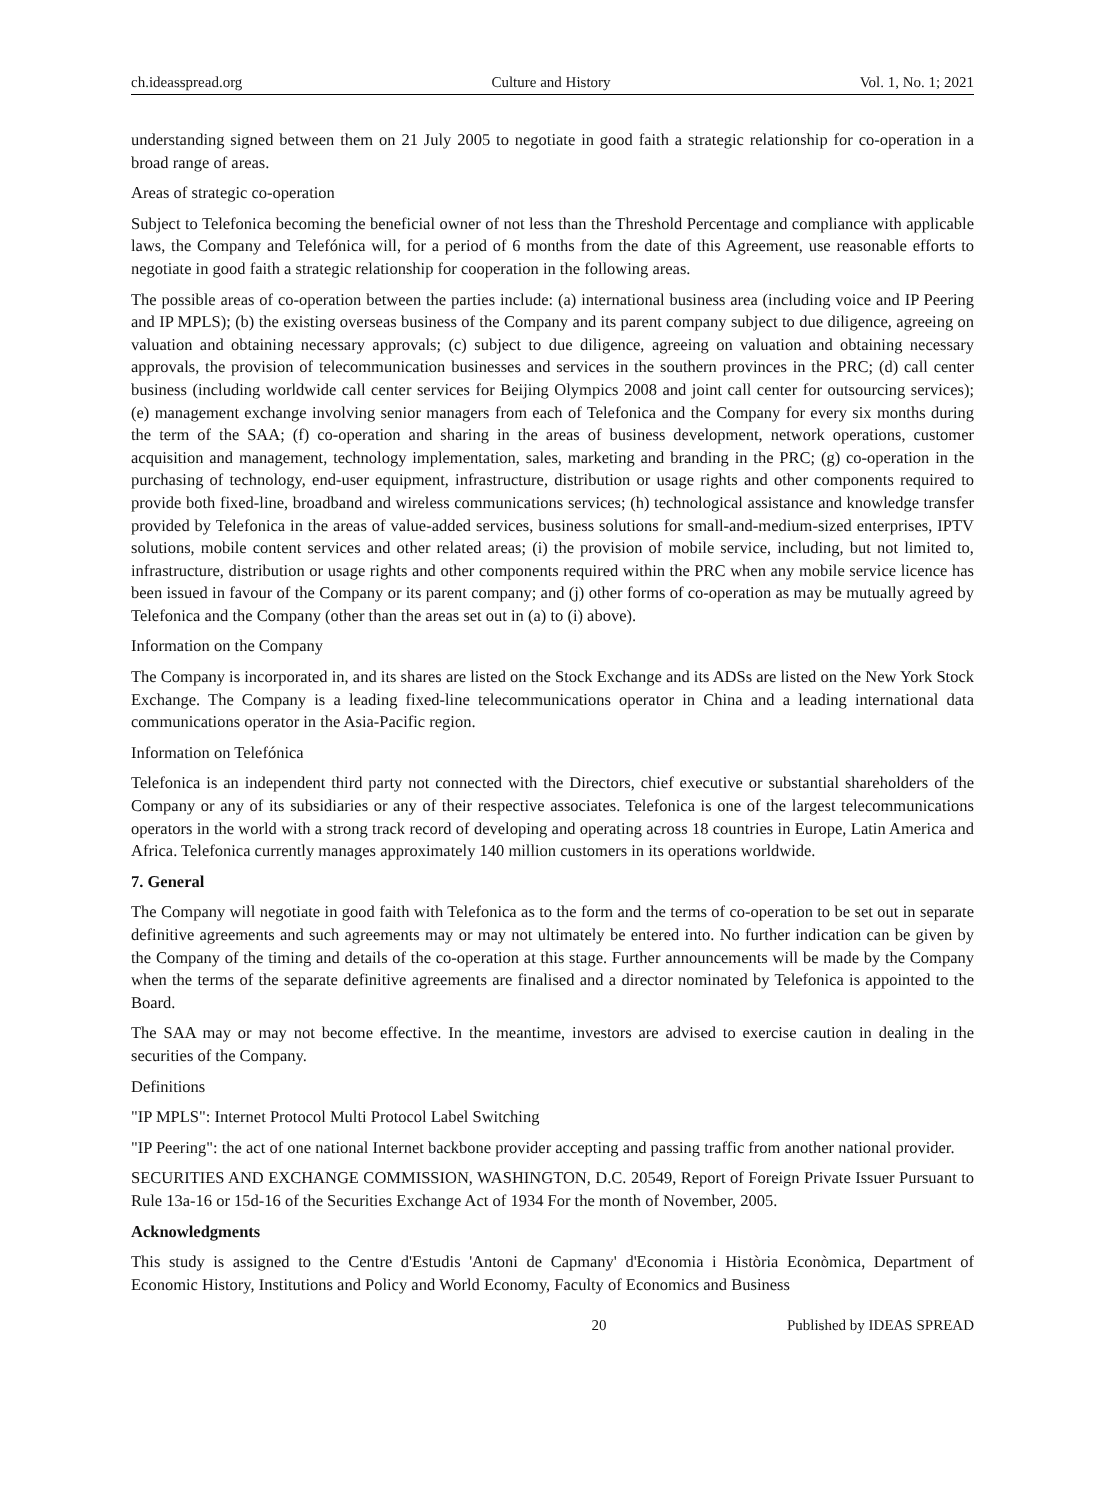ch.ideasspread.org Culture and History Vol. 1, No. 1; 2021
understanding signed between them on 21 July 2005 to negotiate in good faith a strategic relationship for co-operation in a broad range of areas.
Areas of strategic co-operation
Subject to Telefonica becoming the beneficial owner of not less than the Threshold Percentage and compliance with applicable laws, the Company and Telefónica will, for a period of 6 months from the date of this Agreement, use reasonable efforts to negotiate in good faith a strategic relationship for cooperation in the following areas.
The possible areas of co-operation between the parties include: (a) international business area (including voice and IP Peering and IP MPLS); (b) the existing overseas business of the Company and its parent company subject to due diligence, agreeing on valuation and obtaining necessary approvals; (c) subject to due diligence, agreeing on valuation and obtaining necessary approvals, the provision of telecommunication businesses and services in the southern provinces in the PRC; (d) call center business (including worldwide call center services for Beijing Olympics 2008 and joint call center for outsourcing services); (e) management exchange involving senior managers from each of Telefonica and the Company for every six months during the term of the SAA; (f) co-operation and sharing in the areas of business development, network operations, customer acquisition and management, technology implementation, sales, marketing and branding in the PRC; (g) co-operation in the purchasing of technology, end-user equipment, infrastructure, distribution or usage rights and other components required to provide both fixed-line, broadband and wireless communications services; (h) technological assistance and knowledge transfer provided by Telefonica in the areas of value-added services, business solutions for small-and-medium-sized enterprises, IPTV solutions, mobile content services and other related areas; (i) the provision of mobile service, including, but not limited to, infrastructure, distribution or usage rights and other components required within the PRC when any mobile service licence has been issued in favour of the Company or its parent company; and (j) other forms of co-operation as may be mutually agreed by Telefonica and the Company (other than the areas set out in (a) to (i) above).
Information on the Company
The Company is incorporated in, and its shares are listed on the Stock Exchange and its ADSs are listed on the New York Stock Exchange. The Company is a leading fixed-line telecommunications operator in China and a leading international data communications operator in the Asia-Pacific region.
Information on Telefónica
Telefonica is an independent third party not connected with the Directors, chief executive or substantial shareholders of the Company or any of its subsidiaries or any of their respective associates. Telefonica is one of the largest telecommunications operators in the world with a strong track record of developing and operating across 18 countries in Europe, Latin America and Africa. Telefonica currently manages approximately 140 million customers in its operations worldwide.
7. General
The Company will negotiate in good faith with Telefonica as to the form and the terms of co-operation to be set out in separate definitive agreements and such agreements may or may not ultimately be entered into. No further indication can be given by the Company of the timing and details of the co-operation at this stage. Further announcements will be made by the Company when the terms of the separate definitive agreements are finalised and a director nominated by Telefonica is appointed to the Board.
The SAA may or may not become effective. In the meantime, investors are advised to exercise caution in dealing in the securities of the Company.
Definitions
"IP MPLS": Internet Protocol Multi Protocol Label Switching
"IP Peering": the act of one national Internet backbone provider accepting and passing traffic from another national provider.
SECURITIES AND EXCHANGE COMMISSION, WASHINGTON, D.C. 20549, Report of Foreign Private Issuer Pursuant to Rule 13a-16 or 15d-16 of the Securities Exchange Act of 1934 For the month of November, 2005.
Acknowledgments
This study is assigned to the Centre d'Estudis 'Antoni de Capmany' d'Economia i Història Econòmica, Department of Economic History, Institutions and Policy and World Economy, Faculty of Economics and Business
20 Published by IDEAS SPREAD